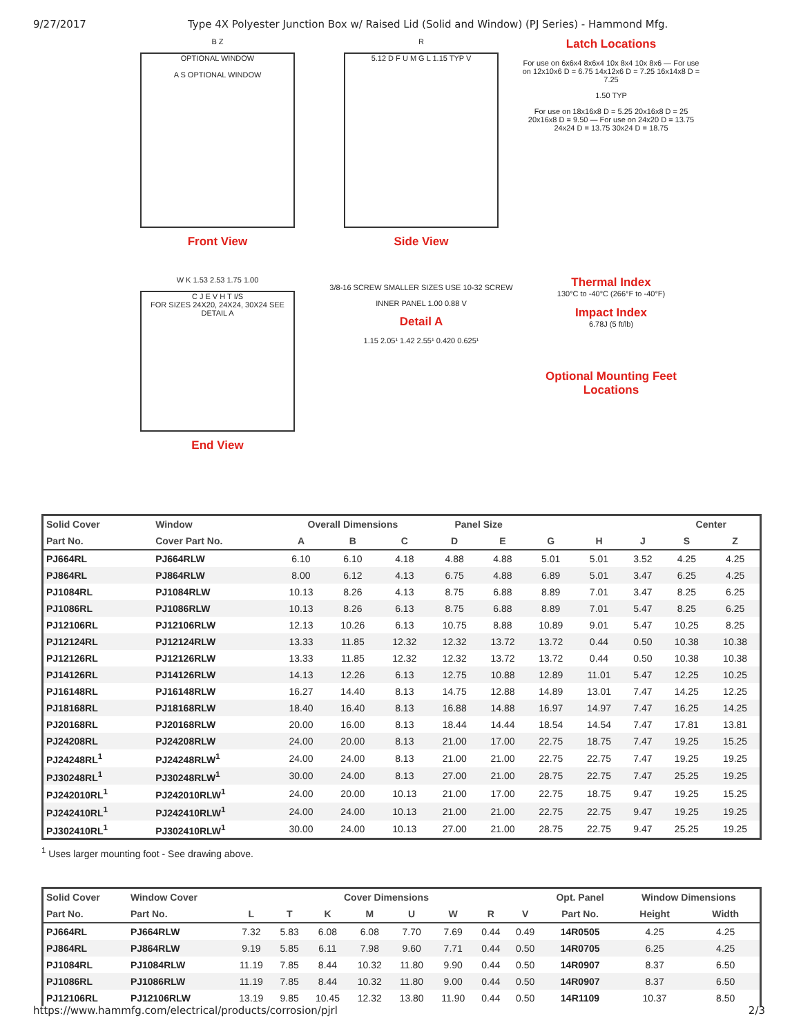9/27/2017 Type 4X Polyester Junction Box w/ Raised Lid (Solid and Window) (PJ Series) - Hammond Mfg.
B Z
OPTIONAL WINDOW
A S OPTIONAL WINDOW
Front View
R
5.12 D F U M G L 1.15 TYP V
Side View
Latch Locations
For use on 6x6x4 8x6x4 10x 8x4 10x 8x6 — For use on 12x10x6 D = 6.75 14x12x6 D = 7.25 16x14x8 D = 7.25
1.50 TYP
For use on 18x16x8 D = 5.25 20x16x8 D = 25 20x16x8 D = 9.50 — For use on 24x20 D = 13.75 24x24 D = 13.75 30x24 D = 18.75
W K 1.53 2.53 1.75 1.00
C J E V H T I/S
FOR SIZES 24X20, 24X24, 30X24 SEE DETAIL A
End View
3/8-16 SCREW SMALLER SIZES USE 10-32 SCREW
INNER PANEL 1.00 0.88 V
Detail A
1.15 2.05¹ 1.42 2.55¹ 0.420 0.625¹
Thermal Index
130°C to -40°C (266°F to -40°F)
Impact Index
6.78J (5 ft/lb)
Optional Mounting Feet Locations
| Solid Cover | Window | Overall Dimensions | | | Panel Size | | | | | Center | |
| --- | --- | --- | --- | --- | --- | --- | --- | --- | --- | --- | --- |
| Part No. | Cover Part No. | A | B | C | D | E | G | H | J | S | Z |
| PJ664RL | PJ664RLW | 6.10 | 6.10 | 4.18 | 4.88 | 4.88 | 5.01 | 5.01 | 3.52 | 4.25 | 4.25 |
| PJ864RL | PJ864RLW | 8.00 | 6.12 | 4.13 | 6.75 | 4.88 | 6.89 | 5.01 | 3.47 | 6.25 | 4.25 |
| PJ1084RL | PJ1084RLW | 10.13 | 8.26 | 4.13 | 8.75 | 6.88 | 8.89 | 7.01 | 3.47 | 8.25 | 6.25 |
| PJ1086RL | PJ1086RLW | 10.13 | 8.26 | 6.13 | 8.75 | 6.88 | 8.89 | 7.01 | 5.47 | 8.25 | 6.25 |
| PJ12106RL | PJ12106RLW | 12.13 | 10.26 | 6.13 | 10.75 | 8.88 | 10.89 | 9.01 | 5.47 | 10.25 | 8.25 |
| PJ12124RL | PJ12124RLW | 13.33 | 11.85 | 12.32 | 12.32 | 13.72 | 13.72 | 0.44 | 0.50 | 10.38 | 10.38 |
| PJ12126RL | PJ12126RLW | 13.33 | 11.85 | 12.32 | 12.32 | 13.72 | 13.72 | 0.44 | 0.50 | 10.38 | 10.38 |
| PJ14126RL | PJ14126RLW | 14.13 | 12.26 | 6.13 | 12.75 | 10.88 | 12.89 | 11.01 | 5.47 | 12.25 | 10.25 |
| PJ16148RL | PJ16148RLW | 16.27 | 14.40 | 8.13 | 14.75 | 12.88 | 14.89 | 13.01 | 7.47 | 14.25 | 12.25 |
| PJ18168RL | PJ18168RLW | 18.40 | 16.40 | 8.13 | 16.88 | 14.88 | 16.97 | 14.97 | 7.47 | 16.25 | 14.25 |
| PJ20168RL | PJ20168RLW | 20.00 | 16.00 | 8.13 | 18.44 | 14.44 | 18.54 | 14.54 | 7.47 | 17.81 | 13.81 |
| PJ24208RL | PJ24208RLW | 24.00 | 20.00 | 8.13 | 21.00 | 17.00 | 22.75 | 18.75 | 7.47 | 19.25 | 15.25 |
| PJ24248RL<sup>1</sup> | PJ24248RLW<sup>1</sup> | 24.00 | 24.00 | 8.13 | 21.00 | 21.00 | 22.75 | 22.75 | 7.47 | 19.25 | 19.25 |
| PJ30248RL<sup>1</sup> | PJ30248RLW<sup>1</sup> | 30.00 | 24.00 | 8.13 | 27.00 | 21.00 | 28.75 | 22.75 | 7.47 | 25.25 | 19.25 |
| PJ242010RL<sup>1</sup> | PJ242010RLW<sup>1</sup> | 24.00 | 20.00 | 10.13 | 21.00 | 17.00 | 22.75 | 18.75 | 9.47 | 19.25 | 15.25 |
| PJ242410RL<sup>1</sup> | PJ242410RLW<sup>1</sup> | 24.00 | 24.00 | 10.13 | 21.00 | 21.00 | 22.75 | 22.75 | 9.47 | 19.25 | 19.25 |
| PJ302410RL<sup>1</sup> | PJ302410RLW<sup>1</sup> | 30.00 | 24.00 | 10.13 | 27.00 | 21.00 | 28.75 | 22.75 | 9.47 | 25.25 | 19.25 |
<sup>1</sup> Uses larger mounting foot - See drawing above.
| Solid Cover | Window Cover | Cover Dimensions | | | | | | | | Opt. Panel | Window Dimensions | |
| --- | --- | --- | --- | --- | --- | --- | --- | --- | --- | --- | --- | --- |
| Part No. | Part No. | L | T | K | M | U | W | R | V | Part No. | Height | Width |
| PJ664RL | PJ664RLW | 7.32 | 5.83 | 6.08 | 6.08 | 7.70 | 7.69 | 0.44 | 0.49 | 14R0505 | 4.25 | 4.25 |
| PJ864RL | PJ864RLW | 9.19 | 5.85 | 6.11 | 7.98 | 9.60 | 7.71 | 0.44 | 0.50 | 14R0705 | 6.25 | 4.25 |
| PJ1084RL | PJ1084RLW | 11.19 | 7.85 | 8.44 | 10.32 | 11.80 | 9.90 | 0.44 | 0.50 | 14R0907 | 8.37 | 6.50 |
| PJ1086RL | PJ1086RLW | 11.19 | 7.85 | 8.44 | 10.32 | 11.80 | 9.00 | 0.44 | 0.50 | 14R0907 | 8.37 | 6.50 |
| PJ12106RL | PJ12106RLW | 13.19 | 9.85 | 10.45 | 12.32 | 13.80 | 11.90 | 0.44 | 0.50 | 14R1109 | 10.37 | 8.50 |
https://www.hammfg.com/electrical/products/corrosion/pjrl 2/3